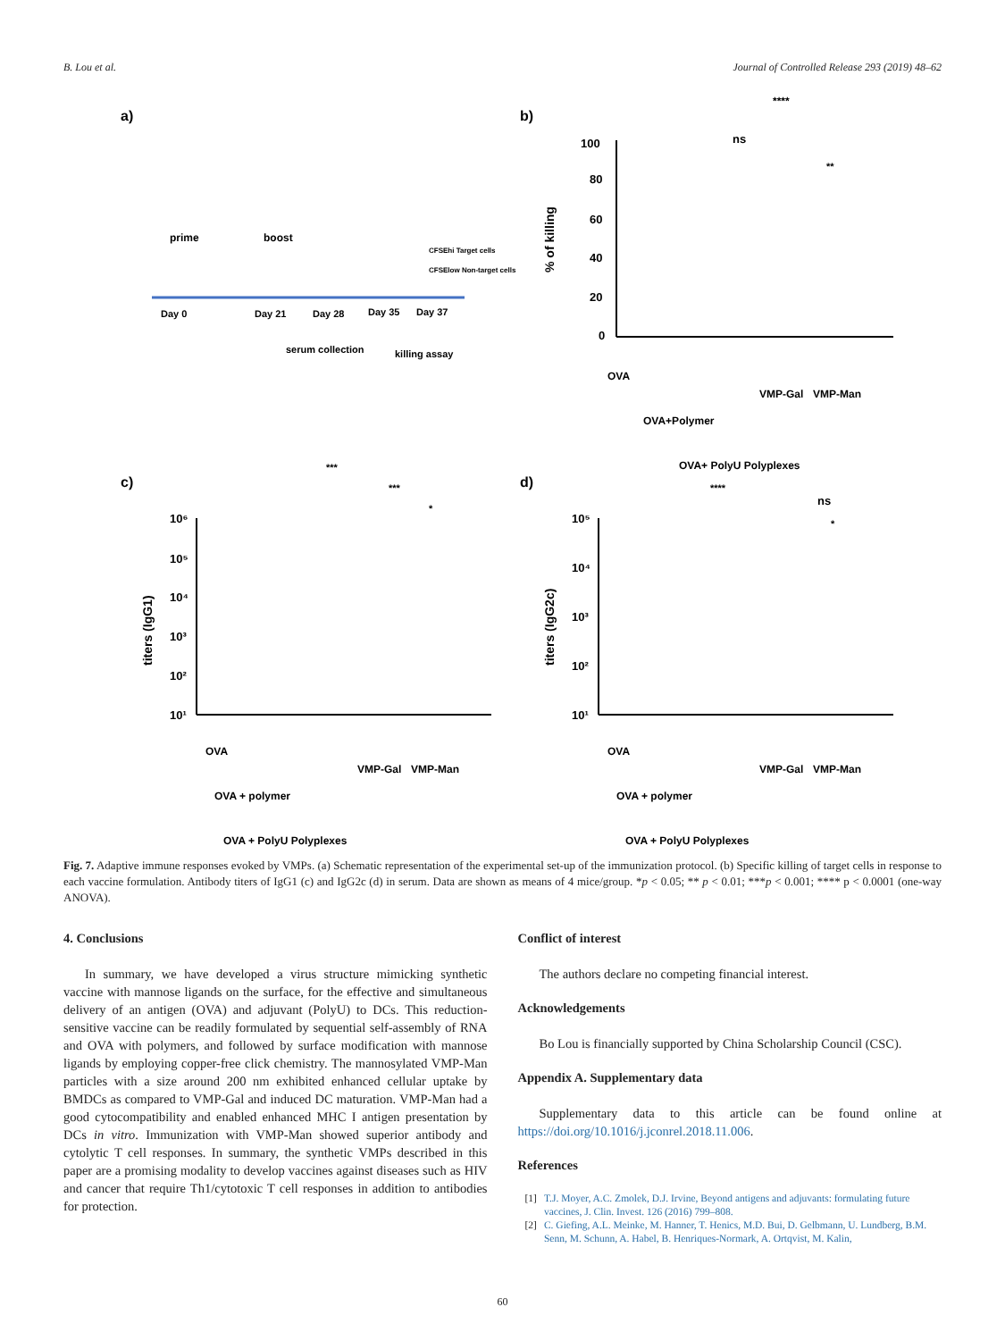B. Lou et al. Journal of Controlled Release 293 (2019) 48–62
a)
prime
boost
CFSEhi Target cells
CFSElow Non-target cells
Day 0
Day 21
Day 28
Day 35
Day 37
serum collection
killing assay
b)
100
80
60
40
20
0
% of killing
****
ns
**
OVA
OVA+Polymer
OVA+ PolyU Polyplexes
VMP-Gal
VMP-Man
c)
***
***
*
10⁶
10⁵
10⁴
10³
10²
10¹
titers (IgG1)
OVA
OVA + polymer
OVA + PolyU Polyplexes
VMP-Gal
VMP-Man
d)
****
ns
*
10⁵
10⁴
10³
10²
10¹
titers (IgG2c)
OVA
OVA + polymer
OVA + PolyU Polyplexes
VMP-Gal
VMP-Man
Fig. 7. Adaptive immune responses evoked by VMPs. (a) Schematic representation of the experimental set-up of the immunization protocol. (b) Specific killing of target cells in response to each vaccine formulation. Antibody titers of IgG1 (c) and IgG2c (d) in serum. Data are shown as means of 4 mice/group. *p < 0.05; ** p < 0.01; ***p < 0.001; **** p < 0.0001 (one-way ANOVA).
4. Conclusions
In summary, we have developed a virus structure mimicking synthetic vaccine with mannose ligands on the surface, for the effective and simultaneous delivery of an antigen (OVA) and adjuvant (PolyU) to DCs. This reduction-sensitive vaccine can be readily formulated by sequential self-assembly of RNA and OVA with polymers, and followed by surface modification with mannose ligands by employing copper-free click chemistry. The mannosylated VMP-Man particles with a size around 200 nm exhibited enhanced cellular uptake by BMDCs as compared to VMP-Gal and induced DC maturation. VMP-Man had a good cytocompatibility and enabled enhanced MHC I antigen presentation by DCs in vitro. Immunization with VMP-Man showed superior antibody and cytolytic T cell responses. In summary, the synthetic VMPs described in this paper are a promising modality to develop vaccines against diseases such as HIV and cancer that require Th1/cytotoxic T cell responses in addition to antibodies for protection.
Conflict of interest
The authors declare no competing financial interest.
Acknowledgements
Bo Lou is financially supported by China Scholarship Council (CSC).
Appendix A. Supplementary data
Supplementary data to this article can be found online at https://doi.org/10.1016/j.jconrel.2018.11.006.
References
[1] T.J. Moyer, A.C. Zmolek, D.J. Irvine, Beyond antigens and adjuvants: formulating future vaccines, J. Clin. Invest. 126 (2016) 799–808.
[2] C. Giefing, A.L. Meinke, M. Hanner, T. Henics, M.D. Bui, D. Gelbmann, U. Lundberg, B.M. Senn, M. Schunn, A. Habel, B. Henriques-Normark, A. Ortqvist, M. Kalin,
60